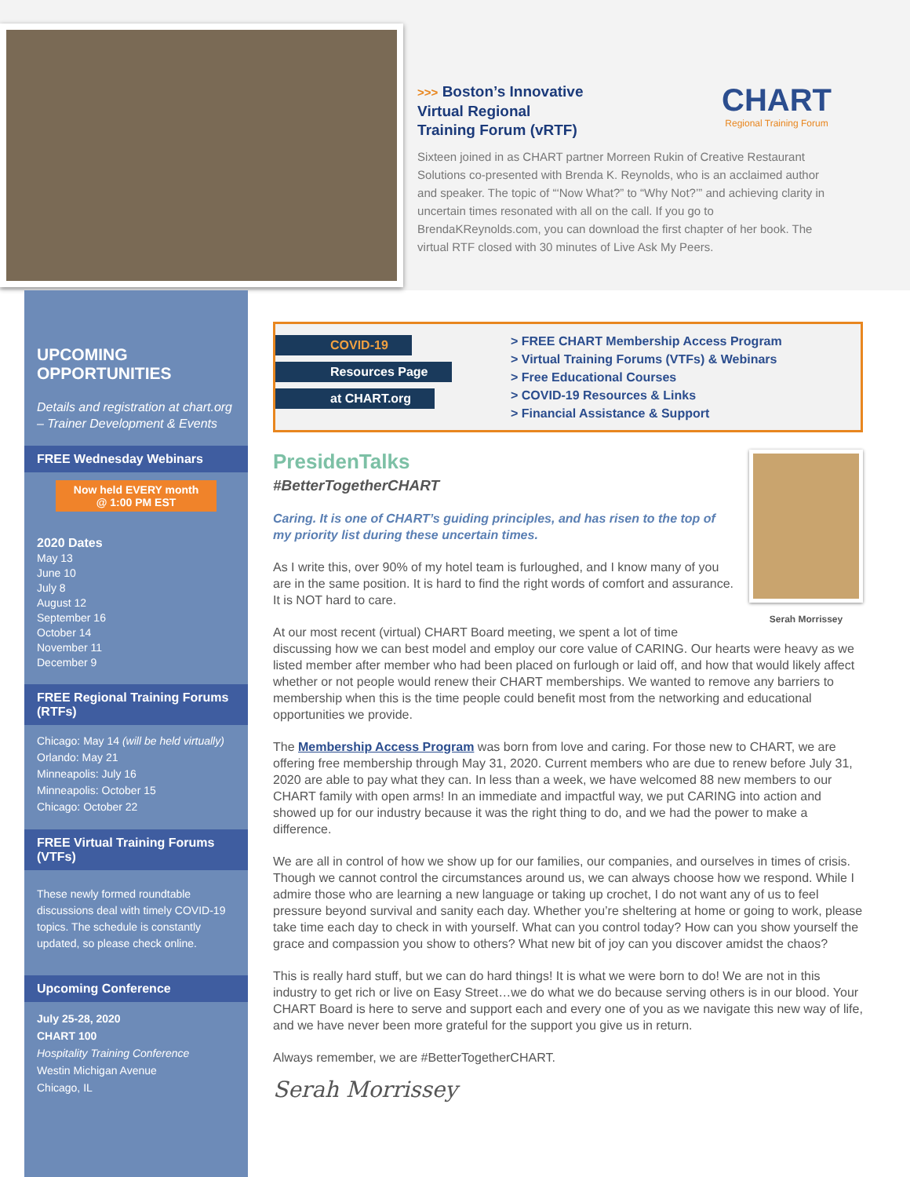>>> Boston’s Innovative
Virtual Regional
Training Forum (vRTF)
Sixteen joined in as CHART partner Morreen Rukin of Creative Restaurant Solutions co-presented with Brenda K. Reynolds, who is an acclaimed author and speaker. The topic of “‘Now What?” to “Why Not?’” and achieving clarity in uncertain times resonated with all on the call. If you go to BrendaKReynolds.com, you can download the first chapter of her book. The virtual RTF closed with 30 minutes of Live Ask My Peers.
CHART
Regional Training Forum
UPCOMING OPPORTUNITIES
Details and registration at chart.org – Trainer Development & Events
FREE Wednesday Webinars
Now held EVERY month
@ 1:00 PM EST
2020 Dates
May 13
June 10
July 8
August 12
September 16
October 14
November 11
December 9
FREE Regional Training Forums (RTFs)
Chicago: May 14 (will be held virtually)
Orlando: May 21
Minneapolis: July 16
Minneapolis: October 15
Chicago: October 22
FREE Virtual Training Forums (VTFs)
These newly formed roundtable discussions deal with timely COVID-19 topics. The schedule is constantly updated, so please check online.
Upcoming Conference
July 25-28, 2020
CHART 100
Hospitality Training Conference
Westin Michigan Avenue
Chicago, IL
COVID-19
Resources Page
at CHART.org
> FREE CHART Membership Access Program
> Virtual Training Forums (VTFs) & Webinars
> Free Educational Courses
> COVID-19 Resources & Links
> Financial Assistance & Support
Serah Morrissey
PresidenTalks
#BetterTogetherCHART
Caring. It is one of CHART’s guiding principles, and has risen to the top of my priority list during these uncertain times.
As I write this, over 90% of my hotel team is furloughed, and I know many of you are in the same position. It is hard to find the right words of comfort and assurance. It is NOT hard to care.
At our most recent (virtual) CHART Board meeting, we spent a lot of time discussing how we can best model and employ our core value of CARING. Our hearts were heavy as we listed member after member who had been placed on furlough or laid off, and how that would likely affect whether or not people would renew their CHART memberships. We wanted to remove any barriers to membership when this is the time people could benefit most from the networking and educational opportunities we provide.
The Membership Access Program was born from love and caring. For those new to CHART, we are offering free membership through May 31, 2020. Current members who are due to renew before July 31, 2020 are able to pay what they can. In less than a week, we have welcomed 88 new members to our CHART family with open arms! In an immediate and impactful way, we put CARING into action and showed up for our industry because it was the right thing to do, and we had the power to make a difference.
We are all in control of how we show up for our families, our companies, and ourselves in times of crisis. Though we cannot control the circumstances around us, we can always choose how we respond. While I admire those who are learning a new language or taking up crochet, I do not want any of us to feel pressure beyond survival and sanity each day. Whether you’re sheltering at home or going to work, please take time each day to check in with yourself. What can you control today? How can you show yourself the grace and compassion you show to others? What new bit of joy can you discover amidst the chaos?
This is really hard stuff, but we can do hard things! It is what we were born to do! We are not in this industry to get rich or live on Easy Street…we do what we do because serving others is in our blood. Your CHART Board is here to serve and support each and every one of you as we navigate this new way of life, and we have never been more grateful for the support you give us in return.
Always remember, we are #BetterTogetherCHART.
Serah Morrissey